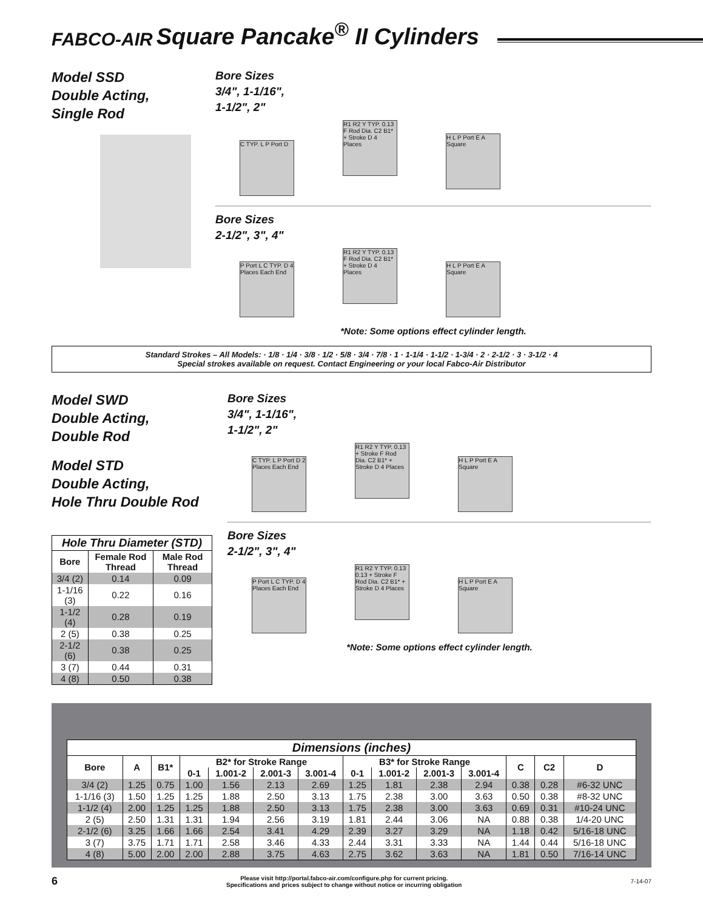FABCO-AIR Square Pancake<sup>®</sup> II Cylinders
Model SSD
Double Acting,
Single Rod
Bore Sizes
3/4", 1-1/16",
1-1/2", 2"
C TYP. L P Port D R1 R2 Y TYP. 0.13 F Rod Dia. C2 B1* + Stroke D 4 Places H L P Port E A Square
Bore Sizes
2-1/2", 3", 4"
P Port L C TYP. D 4 Places Each End R1 R2 Y TYP. 0.13 F Rod Dia. C2 B1* + Stroke D 4 Places H L P Port E A Square
*Note: Some options effect cylinder length.
Standard Strokes – All Models: · 1/8 · 1/4 · 3/8 · 1/2 · 5/8 · 3/4 · 7/8 · 1 · 1-1/4 · 1-1/2 · 1-3/4 · 2 · 2-1/2 · 3 · 3-1/2 · 4
Special strokes available on request. Contact Engineering or your local Fabco-Air Distributor
Model SWD
Double Acting,
Double Rod
Model STD
Double Acting,
Hole Thru Double Rod
| Hole Thru Diameter (STD) | | |
| --- | --- | --- |
| Bore | Female Rod Thread | Male Rod Thread |
| 3/4 (2) | 0.14 | 0.09 |
| 1-1/16 (3) | 0.22 | 0.16 |
| 1-1/2 (4) | 0.28 | 0.19 |
| 2 (5) | 0.38 | 0.25 |
| 2-1/2 (6) | 0.38 | 0.25 |
| 3 (7) | 0.44 | 0.31 |
| 4 (8) | 0.50 | 0.38 |
Bore Sizes
3/4", 1-1/16",
1-1/2", 2"
C TYP. L P Port D 2 Places Each End R1 R2 Y TYP. 0.13 + Stroke F Rod Dia. C2 B1* + Stroke D 4 Places H L P Port E A Square
Bore Sizes
2-1/2", 3", 4"
P Port L C TYP. D 4 Places Each End R1 R2 Y TYP. 0.13 0.13 + Stroke F Rod Dia. C2 B1* + Stroke D 4 Places H L P Port E A Square
*Note: Some options effect cylinder length.
| Dimensions (inches) | | | | | | | | | | | | | |
| --- | --- | --- | --- | --- | --- | --- | --- | --- | --- | --- | --- | --- | --- |
| Bore | A | B1* | B2* for Stroke Range | | | | B3* for Stroke Range | | | | C | C2 | D |
| | | | 0-1 | 1.001-2 | 2.001-3 | 3.001-4 | 0-1 | 1.001-2 | 2.001-3 | 3.001-4 | | | |
| 3/4 (2) | 1.25 | 0.75 | 1.00 | 1.56 | 2.13 | 2.69 | 1.25 | 1.81 | 2.38 | 2.94 | 0.38 | 0.28 | #6-32 UNC |
| 1-1/16 (3) | 1.50 | 1.25 | 1.25 | 1.88 | 2.50 | 3.13 | 1.75 | 2.38 | 3.00 | 3.63 | 0.50 | 0.38 | #8-32 UNC |
| 1-1/2 (4) | 2.00 | 1.25 | 1.25 | 1.88 | 2.50 | 3.13 | 1.75 | 2.38 | 3.00 | 3.63 | 0.69 | 0.31 | #10-24 UNC |
| 2 (5) | 2.50 | 1.31 | 1.31 | 1.94 | 2.56 | 3.19 | 1.81 | 2.44 | 3.06 | NA | 0.88 | 0.38 | 1/4-20 UNC |
| 2-1/2 (6) | 3.25 | 1.66 | 1.66 | 2.54 | 3.41 | 4.29 | 2.39 | 3.27 | 3.29 | NA | 1.18 | 0.42 | 5/16-18 UNC |
| 3 (7) | 3.75 | 1.71 | 1.71 | 2.58 | 3.46 | 4.33 | 2.44 | 3.31 | 3.33 | NA | 1.44 | 0.44 | 5/16-18 UNC |
| 4 (8) | 5.00 | 2.00 | 2.00 | 2.88 | 3.75 | 4.63 | 2.75 | 3.62 | 3.63 | NA | 1.81 | 0.50 | 7/16-14 UNC |
6
Please visit http://portal.fabco-air.com/configure.php for current pricing.
Specifications and prices subject to change without notice or incurring obligation
7-14-07